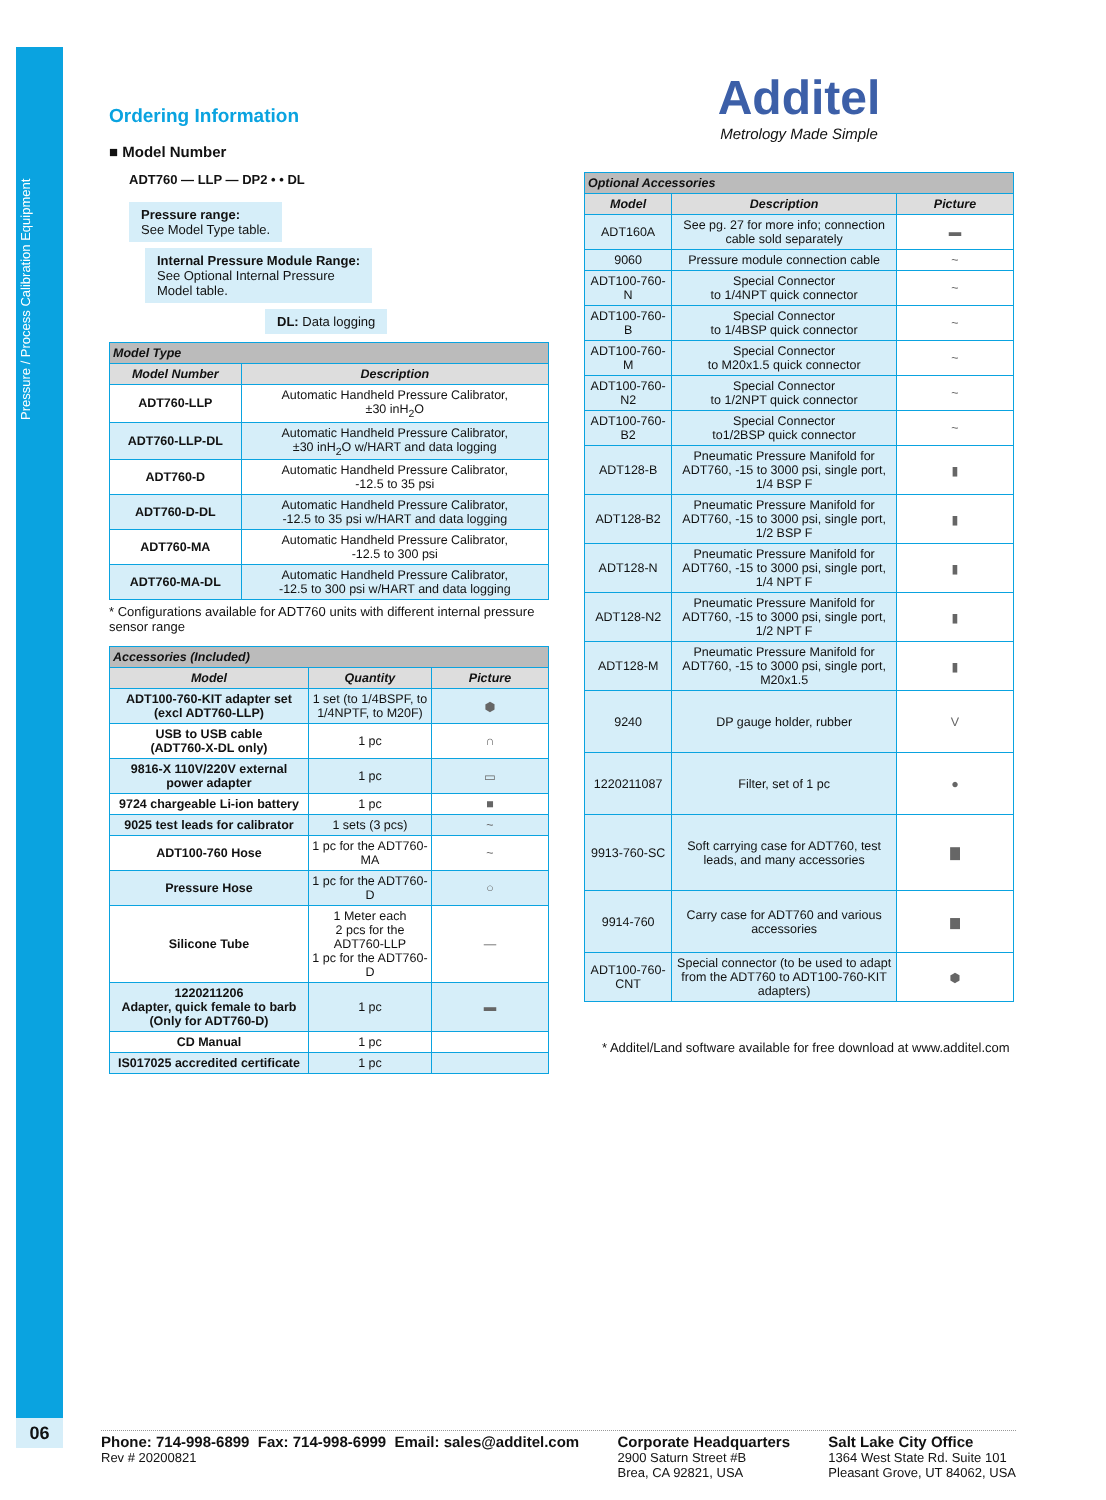Pressure / Process Calibration Equipment
06
Ordering Information
■ Model Number
ADT760 — LLP — DP2 • • DL
Pressure range:
See Model Type table.
Internal Pressure Module Range:
See Optional Internal Pressure
Model table.
DL: Data logging
| Model Type | |
| --- | --- |
| Model Number | Description |
| ADT760-LLP | Automatic Handheld Pressure Calibrator, ±30 inH<sub>2</sub>O |
| ADT760-LLP-DL | Automatic Handheld Pressure Calibrator, ±30 inH<sub>2</sub>O w/HART and data logging |
| ADT760-D | Automatic Handheld Pressure Calibrator, -12.5 to 35 psi |
| ADT760-D-DL | Automatic Handheld Pressure Calibrator, -12.5 to 35 psi w/HART and data logging |
| ADT760-MA | Automatic Handheld Pressure Calibrator, -12.5 to 300 psi |
| ADT760-MA-DL | Automatic Handheld Pressure Calibrator, -12.5 to 300 psi w/HART and data logging |
* Configurations available for ADT760 units with different internal pressure sensor range
| Accessories (Included) | | |
| --- | --- | --- |
| Model | Quantity | Picture |
| ADT100-760-KIT adapter set (excl ADT760-LLP) | 1 set (to 1/4BSPF, to 1/4NPTF, to M20F) | ⬢ |
| USB to USB cable (ADT760-X-DL only) | 1 pc | ∩ |
| 9816-X 110V/220V external power adapter | 1 pc | ▭ |
| 9724 chargeable Li-ion battery | 1 pc | ■ |
| 9025 test leads for calibrator | 1 sets (3 pcs) | ~ |
| ADT100-760 Hose | 1 pc for the ADT760-MA | ~ |
| Pressure Hose | 1 pc for the ADT760-D | ○ |
| Silicone Tube | 1 Meter each 2 pcs for the ADT760-LLP 1 pc for the ADT760-D | — |
| 1220211206 Adapter, quick female to barb (Only for ADT760-D) | 1 pc | ▬ |
| CD Manual | 1 pc | |
| IS017025 accredited certificate | 1 pc | |
Additel
Metrology Made Simple
| Optional Accessories | | |
| --- | --- | --- |
| Model | Description | Picture |
| ADT160A | See pg. 27 for more info; connection cable sold separately | ▬ |
| 9060 | Pressure module connection cable | ~ |
| ADT100-760-N | Special Connector to 1/4NPT quick connector | ~ |
| ADT100-760-B | Special Connector to 1/4BSP quick connector | ~ |
| ADT100-760-M | Special Connector to M20x1.5 quick connector | ~ |
| ADT100-760-N2 | Special Connector to 1/2NPT quick connector | ~ |
| ADT100-760-B2 | Special Connector to1/2BSP quick connector | ~ |
| ADT128-B | Pneumatic Pressure Manifold for ADT760, -15 to 3000 psi, single port, 1/4 BSP F | ▮ |
| ADT128-B2 | Pneumatic Pressure Manifold for ADT760, -15 to 3000 psi, single port, 1/2 BSP F | ▮ |
| ADT128-N | Pneumatic Pressure Manifold for ADT760, -15 to 3000 psi, single port, 1/4 NPT F | ▮ |
| ADT128-N2 | Pneumatic Pressure Manifold for ADT760, -15 to 3000 psi, single port, 1/2 NPT F | ▮ |
| ADT128-M | Pneumatic Pressure Manifold for ADT760, -15 to 3000 psi, single port, M20x1.5 | ▮ |
| 9240 | DP gauge holder, rubber | V |
| 1220211087 | Filter, set of 1 pc | ● |
| 9913-760-SC | Soft carrying case for ADT760, test leads, and many accessories | ▇ |
| 9914-760 | Carry case for ADT760 and various accessories | ▆ |
| ADT100-760-CNT | Special connector (to be used to adapt from the ADT760 to ADT100-760-KIT adapters) | ⬢ |
* Additel/Land software available for free download at www.additel.com
Phone: 714-998-6899 Fax: 714-998-6999 Email: sales@additel.com
Rev # 20200821
Corporate Headquarters
2900 Saturn Street #B
Brea, CA 92821, USA
Salt Lake City Office
1364 West State Rd. Suite 101
Pleasant Grove, UT 84062, USA